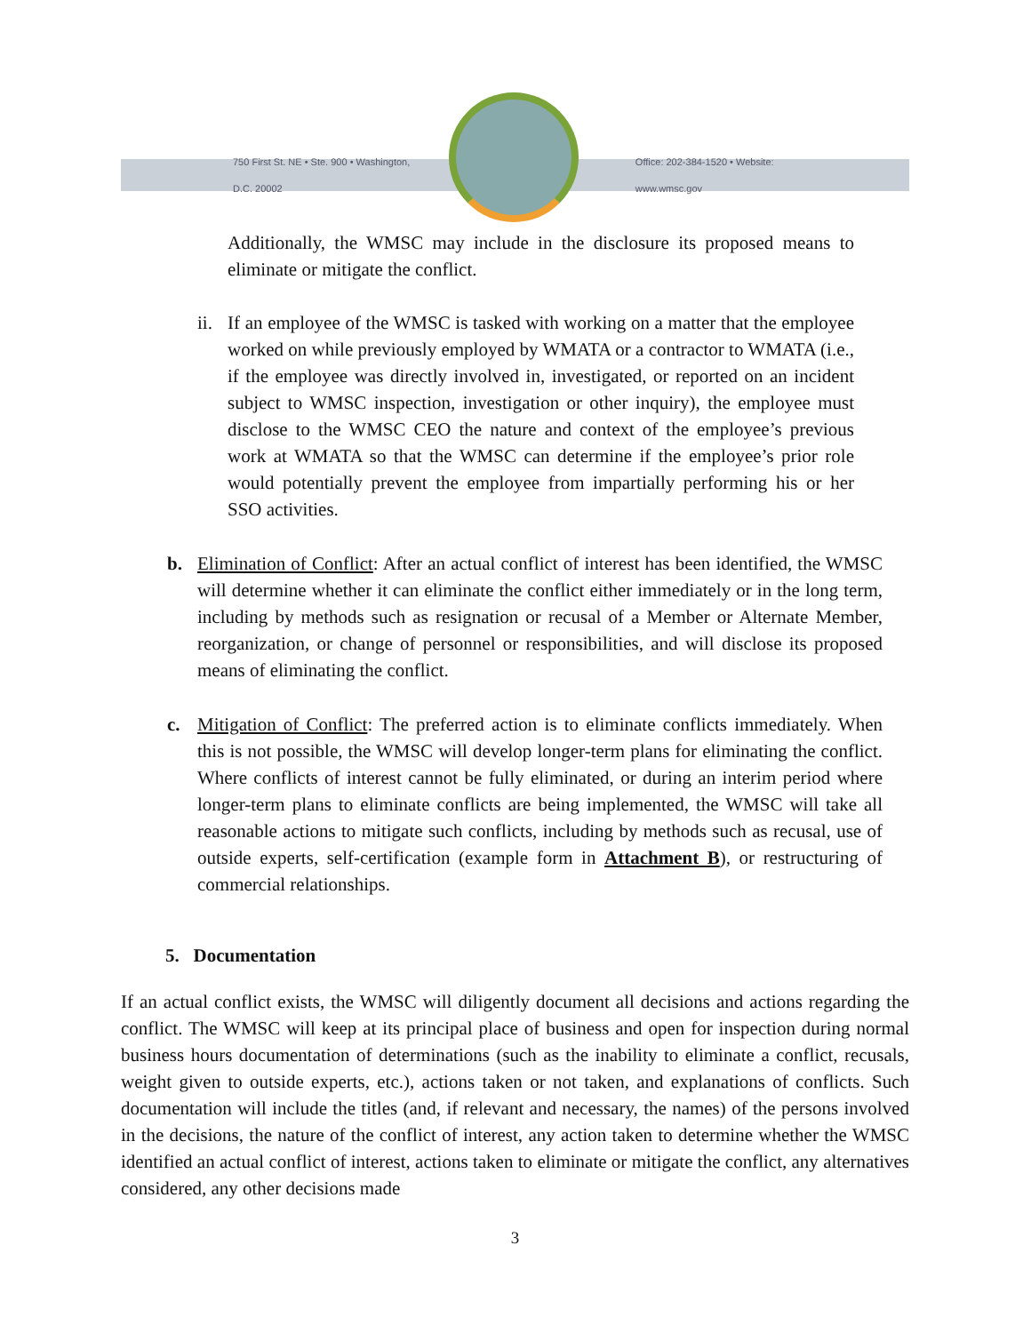750 First St. NE • Ste. 900 • Washington, D.C. 20002 Office: 202-384-1520 • Website: www.wmsc.gov
Additionally, the WMSC may include in the disclosure its proposed means to eliminate or mitigate the conflict.
ii.
If an employee of the WMSC is tasked with working on a matter that the employee worked on while previously employed by WMATA or a contractor to WMATA (i.e., if the employee was directly involved in, investigated, or reported on an incident subject to WMSC inspection, investigation or other inquiry), the employee must disclose to the WMSC CEO the nature and context of the employee’s previous work at WMATA so that the WMSC can determine if the employee’s prior role would potentially prevent the employee from impartially performing his or her SSO activities.
b. Elimination of Conflict: After an actual conflict of interest has been identified, the WMSC will determine whether it can eliminate the conflict either immediately or in the long term, including by methods such as resignation or recusal of a Member or Alternate Member, reorganization, or change of personnel or responsibilities, and will disclose its proposed means of eliminating the conflict.
c. Mitigation of Conflict: The preferred action is to eliminate conflicts immediately. When this is not possible, the WMSC will develop longer-term plans for eliminating the conflict. Where conflicts of interest cannot be fully eliminated, or during an interim period where longer-term plans to eliminate conflicts are being implemented, the WMSC will take all reasonable actions to mitigate such conflicts, including by methods such as recusal, use of outside experts, self-certification (example form in Attachment B), or restructuring of commercial relationships.
5. Documentation
If an actual conflict exists, the WMSC will diligently document all decisions and actions regarding the conflict. The WMSC will keep at its principal place of business and open for inspection during normal business hours documentation of determinations (such as the inability to eliminate a conflict, recusals, weight given to outside experts, etc.), actions taken or not taken, and explanations of conflicts. Such documentation will include the titles (and, if relevant and necessary, the names) of the persons involved in the decisions, the nature of the conflict of interest, any action taken to determine whether the WMSC identified an actual conflict of interest, actions taken to eliminate or mitigate the conflict, any alternatives considered, any other decisions made
3